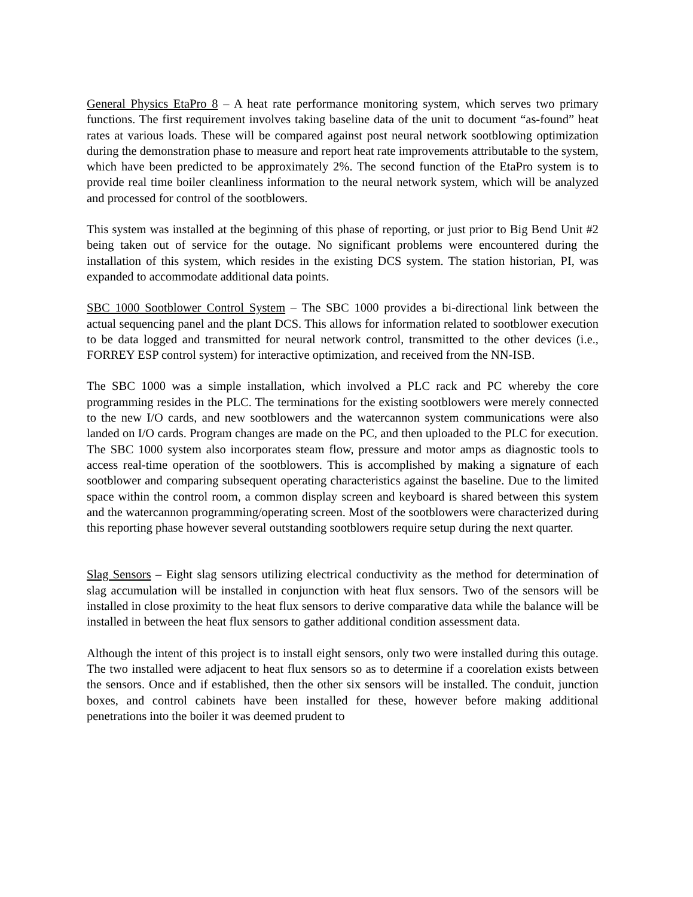General Physics EtaPro 8 – A heat rate performance monitoring system, which serves two primary functions. The first requirement involves taking baseline data of the unit to document “as-found” heat rates at various loads. These will be compared against post neural network sootblowing optimization during the demonstration phase to measure and report heat rate improvements attributable to the system, which have been predicted to be approximately 2%. The second function of the EtaPro system is to provide real time boiler cleanliness information to the neural network system, which will be analyzed and processed for control of the sootblowers.
This system was installed at the beginning of this phase of reporting, or just prior to Big Bend Unit #2 being taken out of service for the outage. No significant problems were encountered during the installation of this system, which resides in the existing DCS system. The station historian, PI, was expanded to accommodate additional data points.
SBC 1000 Sootblower Control System – The SBC 1000 provides a bi-directional link between the actual sequencing panel and the plant DCS. This allows for information related to sootblower execution to be data logged and transmitted for neural network control, transmitted to the other devices (i.e., FORREY ESP control system) for interactive optimization, and received from the NN-ISB.
The SBC 1000 was a simple installation, which involved a PLC rack and PC whereby the core programming resides in the PLC. The terminations for the existing sootblowers were merely connected to the new I/O cards, and new sootblowers and the watercannon system communications were also landed on I/O cards. Program changes are made on the PC, and then uploaded to the PLC for execution. The SBC 1000 system also incorporates steam flow, pressure and motor amps as diagnostic tools to access real-time operation of the sootblowers. This is accomplished by making a signature of each sootblower and comparing subsequent operating characteristics against the baseline. Due to the limited space within the control room, a common display screen and keyboard is shared between this system and the watercannon programming/operating screen. Most of the sootblowers were characterized during this reporting phase however several outstanding sootblowers require setup during the next quarter.
Slag Sensors – Eight slag sensors utilizing electrical conductivity as the method for determination of slag accumulation will be installed in conjunction with heat flux sensors. Two of the sensors will be installed in close proximity to the heat flux sensors to derive comparative data while the balance will be installed in between the heat flux sensors to gather additional condition assessment data.
Although the intent of this project is to install eight sensors, only two were installed during this outage. The two installed were adjacent to heat flux sensors so as to determine if a coorelation exists between the sensors. Once and if established, then the other six sensors will be installed. The conduit, junction boxes, and control cabinets have been installed for these, however before making additional penetrations into the boiler it was deemed prudent to